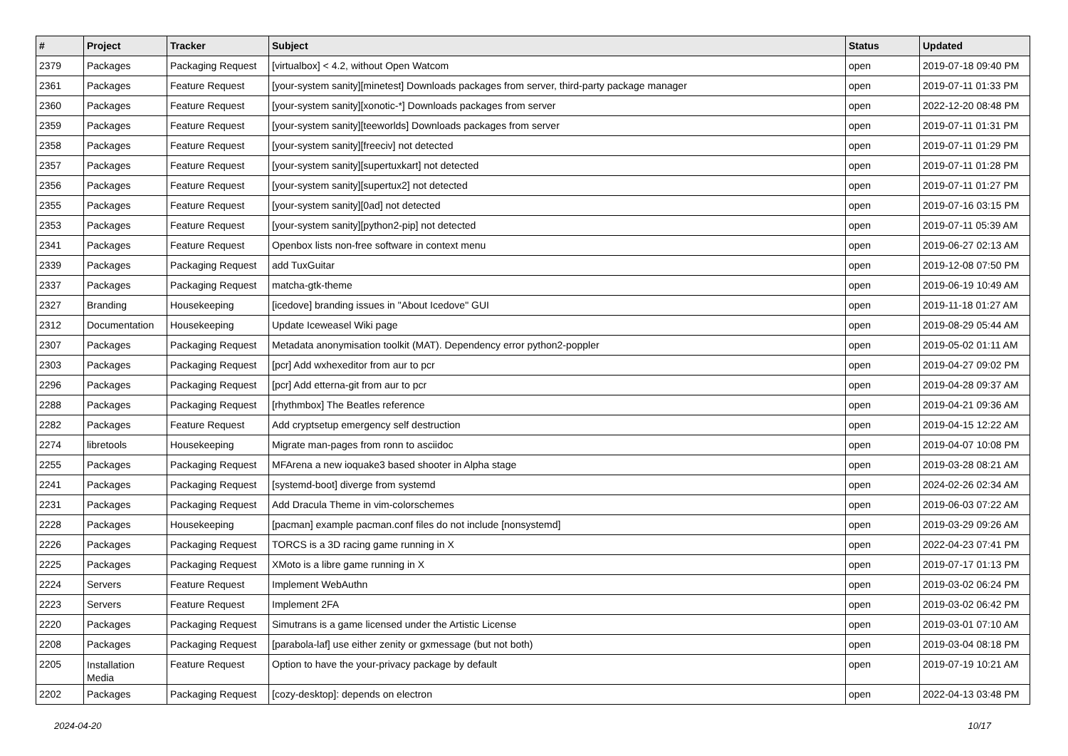| # | Project | Tracker | Subject | Status | Updated |
| --- | --- | --- | --- | --- | --- |
| 2379 | Packages | Packaging Request | [virtualbox] < 4.2, without Open Watcom | open | 2019-07-18 09:40 PM |
| 2361 | Packages | Feature Request | [your-system sanity][minetest] Downloads packages from server, third-party package manager | open | 2019-07-11 01:33 PM |
| 2360 | Packages | Feature Request | [your-system sanity][xonotic-*] Downloads packages from server | open | 2022-12-20 08:48 PM |
| 2359 | Packages | Feature Request | [your-system sanity][teeworlds] Downloads packages from server | open | 2019-07-11 01:31 PM |
| 2358 | Packages | Feature Request | [your-system sanity][freeciv] not detected | open | 2019-07-11 01:29 PM |
| 2357 | Packages | Feature Request | [your-system sanity][supertuxkart] not detected | open | 2019-07-11 01:28 PM |
| 2356 | Packages | Feature Request | [your-system sanity][supertux2] not detected | open | 2019-07-11 01:27 PM |
| 2355 | Packages | Feature Request | [your-system sanity][0ad] not detected | open | 2019-07-16 03:15 PM |
| 2353 | Packages | Feature Request | [your-system sanity][python2-pip] not detected | open | 2019-07-11 05:39 AM |
| 2341 | Packages | Feature Request | Openbox lists non-free software in context menu | open | 2019-06-27 02:13 AM |
| 2339 | Packages | Packaging Request | add TuxGuitar | open | 2019-12-08 07:50 PM |
| 2337 | Packages | Packaging Request | matcha-gtk-theme | open | 2019-06-19 10:49 AM |
| 2327 | Branding | Housekeeping | [icedove] branding issues in "About Icedove" GUI | open | 2019-11-18 01:27 AM |
| 2312 | Documentation | Housekeeping | Update Iceweasel Wiki page | open | 2019-08-29 05:44 AM |
| 2307 | Packages | Packaging Request | Metadata anonymisation toolkit (MAT). Dependency error python2-poppler | open | 2019-05-02 01:11 AM |
| 2303 | Packages | Packaging Request | [pcr] Add wxhexeditor from aur to pcr | open | 2019-04-27 09:02 PM |
| 2296 | Packages | Packaging Request | [pcr] Add etterna-git from aur to pcr | open | 2019-04-28 09:37 AM |
| 2288 | Packages | Packaging Request | [rhythmbox] The Beatles reference | open | 2019-04-21 09:36 AM |
| 2282 | Packages | Feature Request | Add cryptsetup emergency self destruction | open | 2019-04-15 12:22 AM |
| 2274 | libretools | Housekeeping | Migrate man-pages from ronn to asciidoc | open | 2019-04-07 10:08 PM |
| 2255 | Packages | Packaging Request | MFArena a new ioquake3 based shooter in Alpha stage | open | 2019-03-28 08:21 AM |
| 2241 | Packages | Packaging Request | [systemd-boot] diverge from systemd | open | 2024-02-26 02:34 AM |
| 2231 | Packages | Packaging Request | Add Dracula Theme in vim-colorschemes | open | 2019-06-03 07:22 AM |
| 2228 | Packages | Housekeeping | [pacman] example pacman.conf files do not include [nonsystemd] | open | 2019-03-29 09:26 AM |
| 2226 | Packages | Packaging Request | TORCS is a 3D racing game running in X | open | 2022-04-23 07:41 PM |
| 2225 | Packages | Packaging Request | XMoto is a libre game running in X | open | 2019-07-17 01:13 PM |
| 2224 | Servers | Feature Request | Implement WebAuthn | open | 2019-03-02 06:24 PM |
| 2223 | Servers | Feature Request | Implement 2FA | open | 2019-03-02 06:42 PM |
| 2220 | Packages | Packaging Request | Simutrans is a game licensed under the Artistic License | open | 2019-03-01 07:10 AM |
| 2208 | Packages | Packaging Request | [parabola-laf] use either zenity or gxmessage (but not both) | open | 2019-03-04 08:18 PM |
| 2205 | Installation Media | Feature Request | Option to have the your-privacy package by default | open | 2019-07-19 10:21 AM |
| 2202 | Packages | Packaging Request | [cozy-desktop]: depends on electron | open | 2022-04-13 03:48 PM |
2024-04-20 10/17